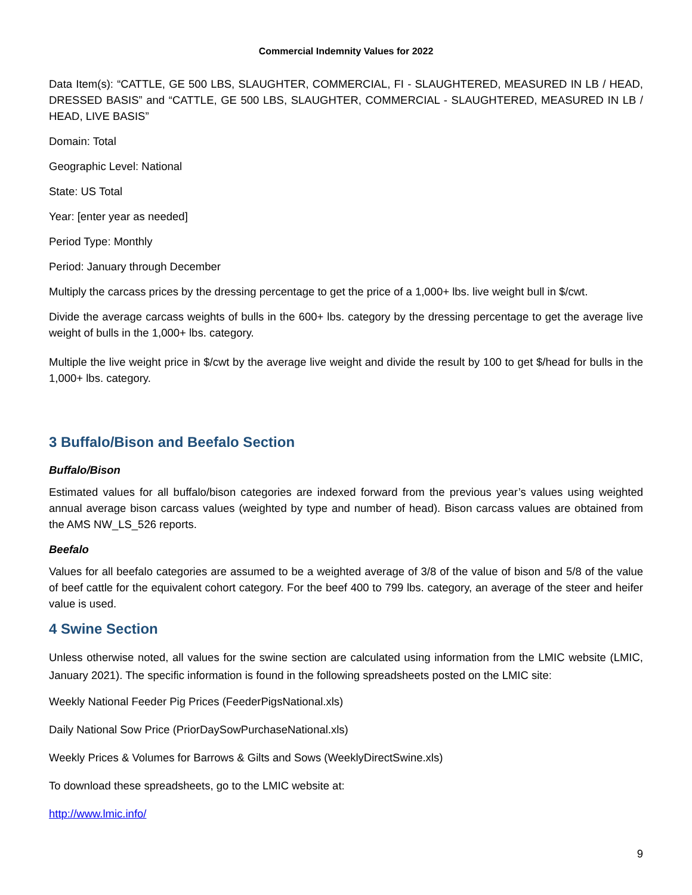Commercial Indemnity Values for 2022
Data Item(s): “CATTLE, GE 500 LBS, SLAUGHTER, COMMERCIAL, FI - SLAUGHTERED, MEASURED IN LB / HEAD, DRESSED BASIS” and “CATTLE, GE 500 LBS, SLAUGHTER, COMMERCIAL - SLAUGHTERED, MEASURED IN LB / HEAD, LIVE BASIS”
Domain: Total
Geographic Level: National
State: US Total
Year: [enter year as needed]
Period Type: Monthly
Period: January through December
Multiply the carcass prices by the dressing percentage to get the price of a 1,000+ lbs. live weight bull in $/cwt.
Divide the average carcass weights of bulls in the 600+ lbs. category by the dressing percentage to get the average live weight of bulls in the 1,000+ lbs. category.
Multiple the live weight price in $/cwt by the average live weight and divide the result by 100 to get $/head for bulls in the 1,000+ lbs. category.
3 Buffalo/Bison and Beefalo Section
Buffalo/Bison
Estimated values for all buffalo/bison categories are indexed forward from the previous year’s values using weighted annual average bison carcass values (weighted by type and number of head). Bison carcass values are obtained from the AMS NW_LS_526 reports.
Beefalo
Values for all beefalo categories are assumed to be a weighted average of 3/8 of the value of bison and 5/8 of the value of beef cattle for the equivalent cohort category. For the beef 400 to 799 lbs. category, an average of the steer and heifer value is used.
4 Swine Section
Unless otherwise noted, all values for the swine section are calculated using information from the LMIC website (LMIC, January 2021). The specific information is found in the following spreadsheets posted on the LMIC site:
Weekly National Feeder Pig Prices (FeederPigsNational.xls)
Daily National Sow Price (PriorDaySowPurchaseNational.xls)
Weekly Prices & Volumes for Barrows & Gilts and Sows (WeeklyDirectSwine.xls)
To download these spreadsheets, go to the LMIC website at:
http://www.lmic.info/
9